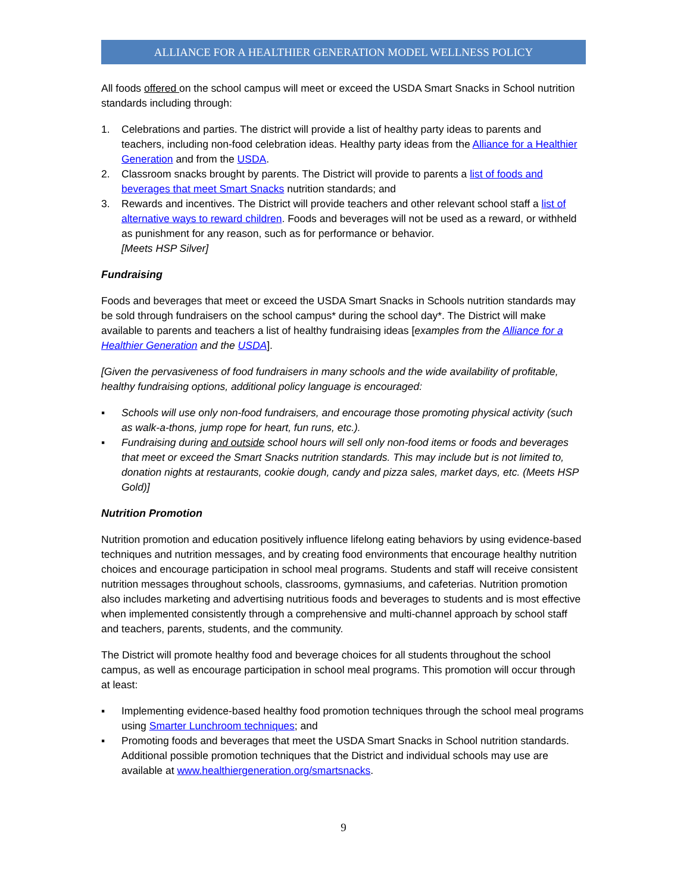ALLIANCE FOR A HEALTHIER GENERATION MODEL WELLNESS POLICY
All foods offered on the school campus will meet or exceed the USDA Smart Snacks in School nutrition standards including through:
1. Celebrations and parties. The district will provide a list of healthy party ideas to parents and teachers, including non-food celebration ideas. Healthy party ideas from the Alliance for a Healthier Generation and from the USDA.
2. Classroom snacks brought by parents. The District will provide to parents a list of foods and beverages that meet Smart Snacks nutrition standards; and
3. Rewards and incentives. The District will provide teachers and other relevant school staff a list of alternative ways to reward children. Foods and beverages will not be used as a reward, or withheld as punishment for any reason, such as for performance or behavior.
[Meets HSP Silver]
Fundraising
Foods and beverages that meet or exceed the USDA Smart Snacks in Schools nutrition standards may be sold through fundraisers on the school campus* during the school day*. The District will make available to parents and teachers a list of healthy fundraising ideas [examples from the Alliance for a Healthier Generation and the USDA].
[Given the pervasiveness of food fundraisers in many schools and the wide availability of profitable, healthy fundraising options, additional policy language is encouraged:
▪ Schools will use only non-food fundraisers, and encourage those promoting physical activity (such as walk-a-thons, jump rope for heart, fun runs, etc.).
▪ Fundraising during and outside school hours will sell only non-food items or foods and beverages that meet or exceed the Smart Snacks nutrition standards. This may include but is not limited to, donation nights at restaurants, cookie dough, candy and pizza sales, market days, etc. (Meets HSP Gold)]
Nutrition Promotion
Nutrition promotion and education positively influence lifelong eating behaviors by using evidence-based techniques and nutrition messages, and by creating food environments that encourage healthy nutrition choices and encourage participation in school meal programs. Students and staff will receive consistent nutrition messages throughout schools, classrooms, gymnasiums, and cafeterias. Nutrition promotion also includes marketing and advertising nutritious foods and beverages to students and is most effective when implemented consistently through a comprehensive and multi-channel approach by school staff and teachers, parents, students, and the community.
The District will promote healthy food and beverage choices for all students throughout the school campus, as well as encourage participation in school meal programs. This promotion will occur through at least:
▪ Implementing evidence-based healthy food promotion techniques through the school meal programs using Smarter Lunchroom techniques; and
▪ Promoting foods and beverages that meet the USDA Smart Snacks in School nutrition standards. Additional possible promotion techniques that the District and individual schools may use are available at www.healthiergeneration.org/smartsnacks.
9